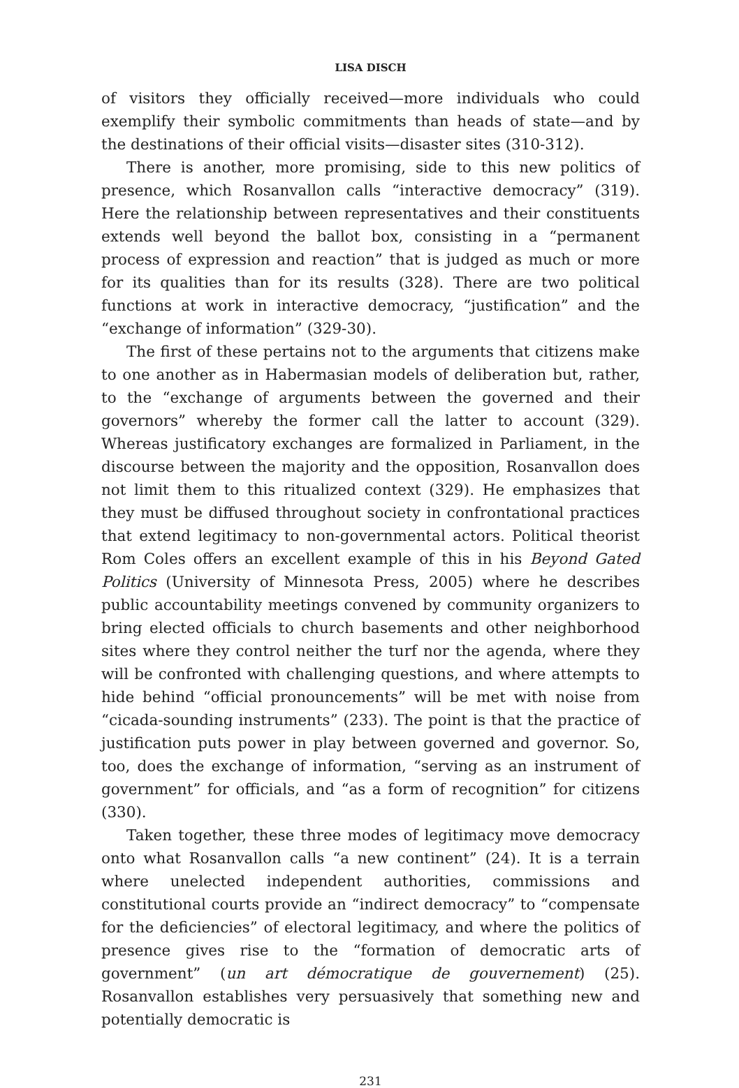LISA DISCH
of visitors they officially received—more individuals who could exemplify their symbolic commitments than heads of state—and by the destinations of their official visits—disaster sites (310-312).
There is another, more promising, side to this new politics of presence, which Rosanvallon calls “interactive democracy” (319). Here the relationship between representatives and their constituents extends well beyond the ballot box, consisting in a “permanent process of expression and reaction” that is judged as much or more for its qualities than for its results (328). There are two political functions at work in interactive democracy, “justification” and the “exchange of information” (329-30).
The first of these pertains not to the arguments that citizens make to one another as in Habermasian models of deliberation but, rather, to the “exchange of arguments between the governed and their governors” whereby the former call the latter to account (329). Whereas justificatory exchanges are formalized in Parliament, in the discourse between the majority and the opposition, Rosanvallon does not limit them to this ritualized context (329). He emphasizes that they must be diffused throughout society in confrontational practices that extend legitimacy to non-governmental actors. Political theorist Rom Coles offers an excellent example of this in his Beyond Gated Politics (University of Minnesota Press, 2005) where he describes public accountability meetings convened by community organizers to bring elected officials to church basements and other neighborhood sites where they control neither the turf nor the agenda, where they will be confronted with challenging questions, and where attempts to hide behind “official pronouncements” will be met with noise from “cicada-sounding instruments” (233). The point is that the practice of justification puts power in play between governed and governor. So, too, does the exchange of information, “serving as an instrument of government” for officials, and “as a form of recognition” for citizens (330).
Taken together, these three modes of legitimacy move democracy onto what Rosanvallon calls “a new continent” (24). It is a terrain where unelected independent authorities, commissions and constitutional courts provide an “indirect democracy” to “compensate for the deficiencies” of electoral legitimacy, and where the politics of presence gives rise to the “formation of democratic arts of government” (un art démocratique de gouvernement) (25). Rosanvallon establishes very persuasively that something new and potentially democratic is
231